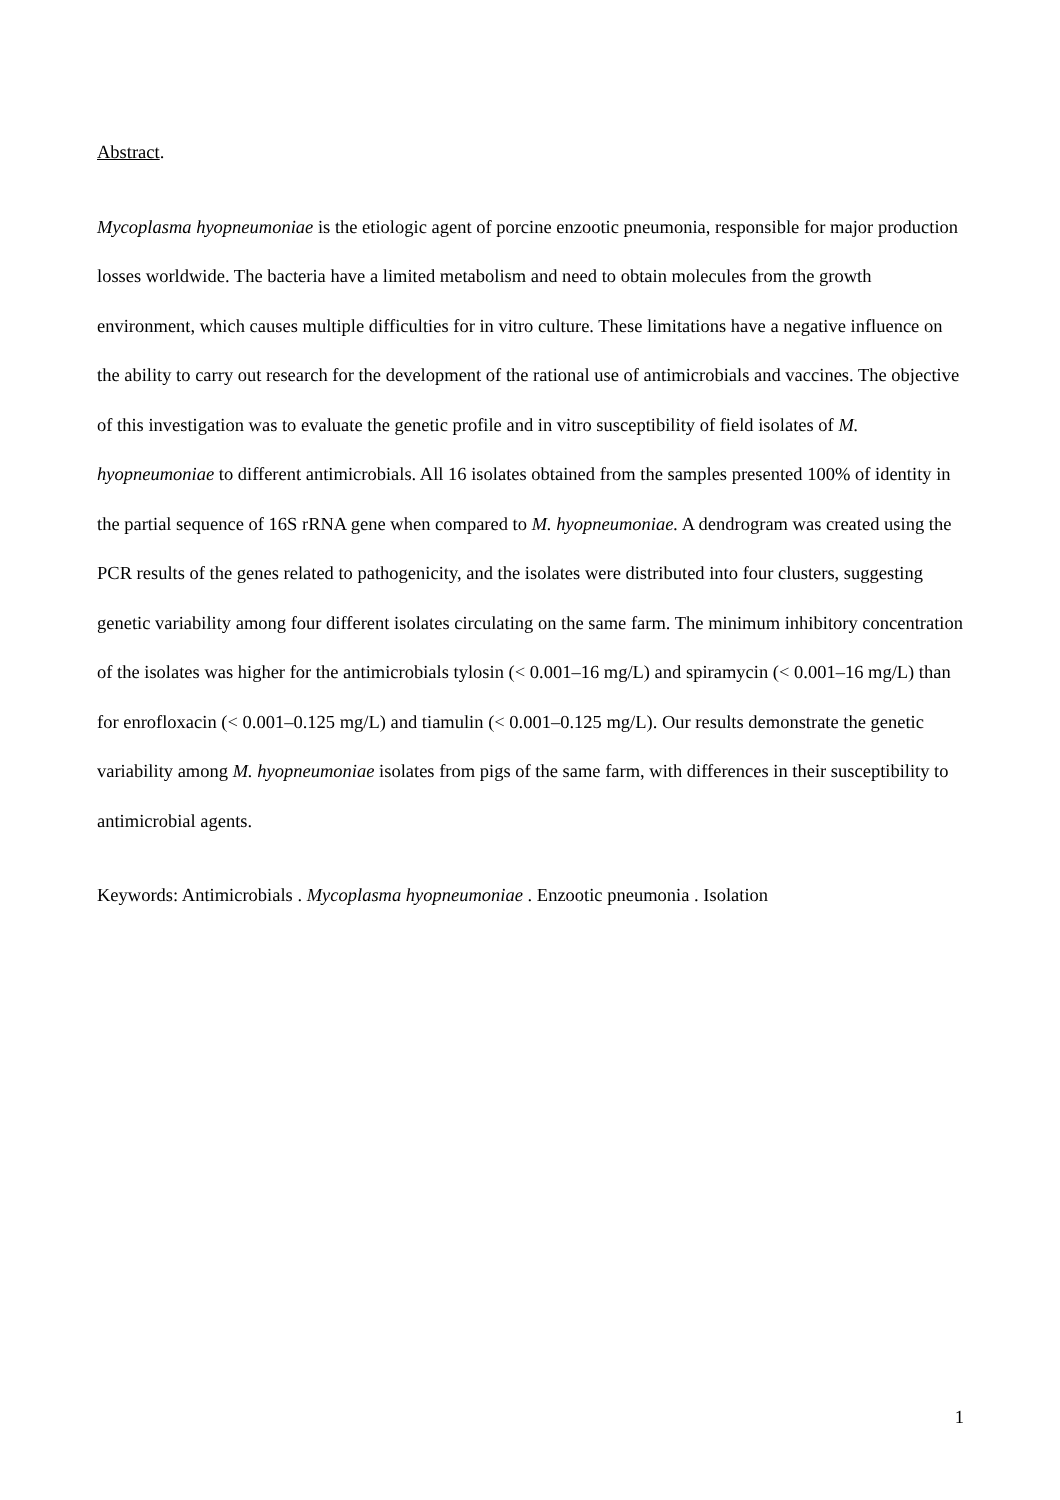Abstract.
Mycoplasma hyopneumoniae is the etiologic agent of porcine enzootic pneumonia, responsible for major production losses worldwide. The bacteria have a limited metabolism and need to obtain molecules from the growth environment, which causes multiple difficulties for in vitro culture. These limitations have a negative influence on the ability to carry out research for the development of the rational use of antimicrobials and vaccines. The objective of this investigation was to evaluate the genetic profile and in vitro susceptibility of field isolates of M. hyopneumoniae to different antimicrobials. All 16 isolates obtained from the samples presented 100% of identity in the partial sequence of 16S rRNA gene when compared to M. hyopneumoniae. A dendrogram was created using the PCR results of the genes related to pathogenicity, and the isolates were distributed into four clusters, suggesting genetic variability among four different isolates circulating on the same farm. The minimum inhibitory concentration of the isolates was higher for the antimicrobials tylosin (< 0.001–16 mg/L) and spiramycin (< 0.001–16 mg/L) than for enrofloxacin (< 0.001–0.125 mg/L) and tiamulin (< 0.001–0.125 mg/L). Our results demonstrate the genetic variability among M. hyopneumoniae isolates from pigs of the same farm, with differences in their susceptibility to antimicrobial agents.
Keywords: Antimicrobials . Mycoplasma hyopneumoniae . Enzootic pneumonia . Isolation
1